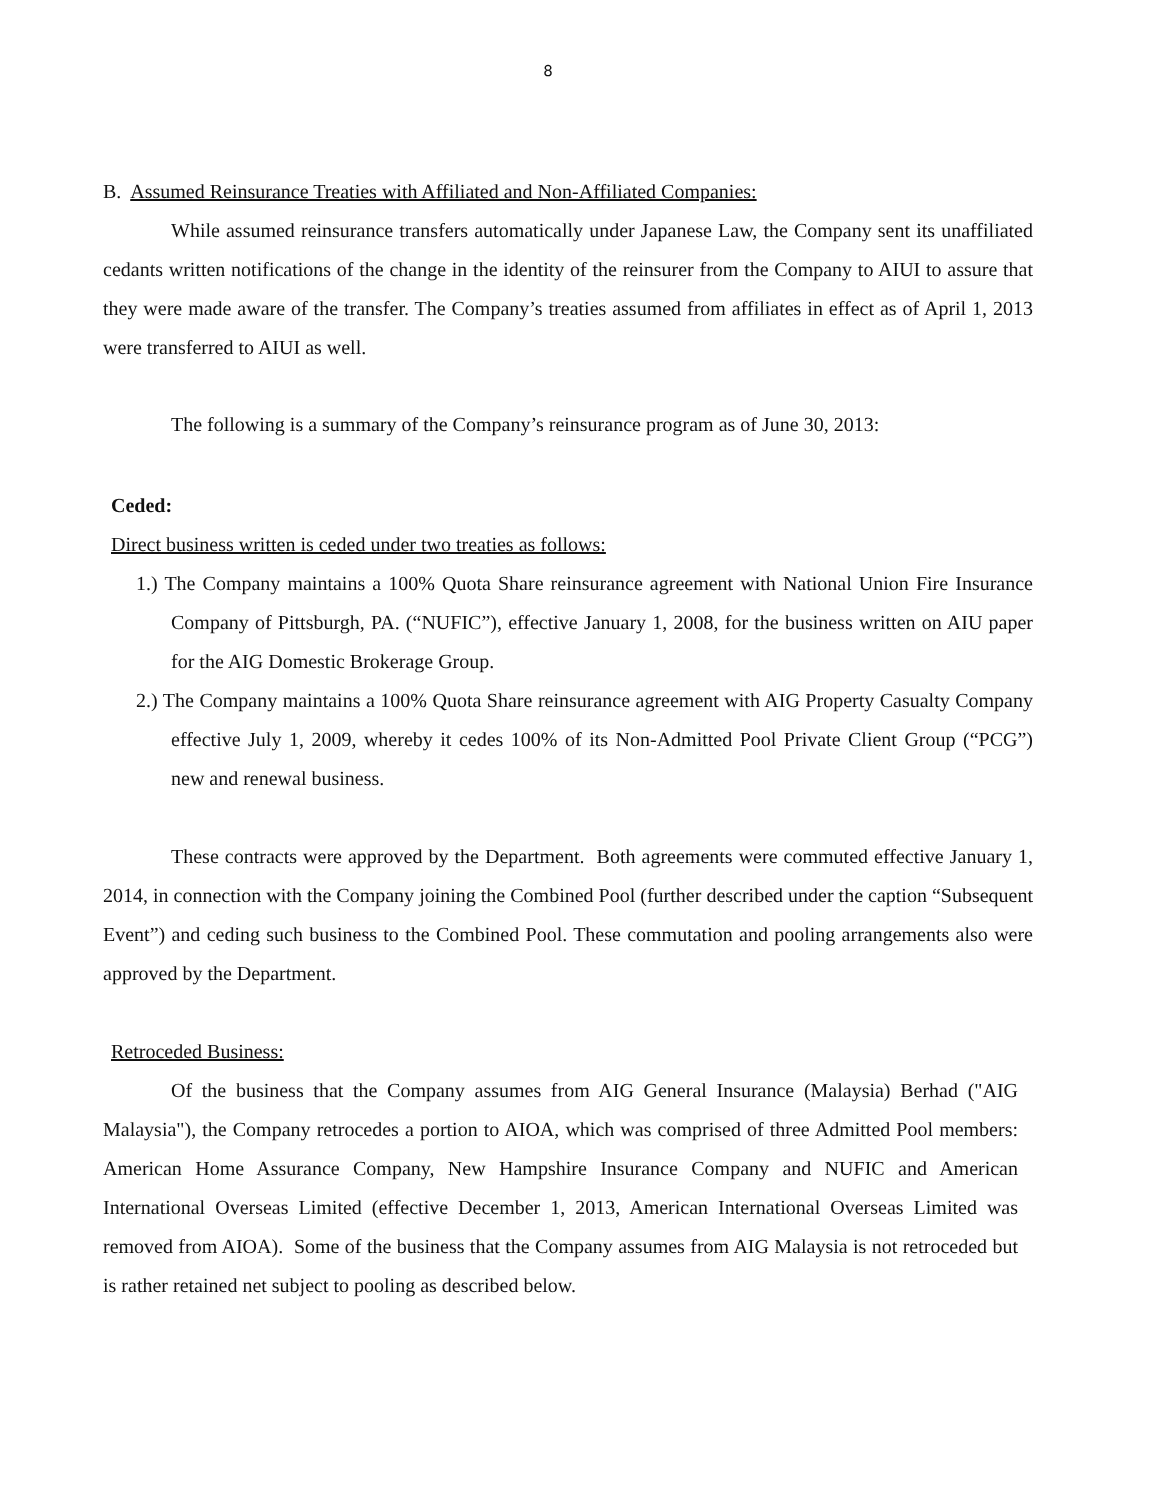8
B. Assumed Reinsurance Treaties with Affiliated and Non-Affiliated Companies:
While assumed reinsurance transfers automatically under Japanese Law, the Company sent its unaffiliated cedants written notifications of the change in the identity of the reinsurer from the Company to AIUI to assure that they were made aware of the transfer. The Company’s treaties assumed from affiliates in effect as of April 1, 2013 were transferred to AIUI as well.
The following is a summary of the Company’s reinsurance program as of June 30, 2013:
Ceded:
Direct business written is ceded under two treaties as follows:
1.) The Company maintains a 100% Quota Share reinsurance agreement with National Union Fire Insurance Company of Pittsburgh, PA. (“NUFIC”), effective January 1, 2008, for the business written on AIU paper for the AIG Domestic Brokerage Group.
2.) The Company maintains a 100% Quota Share reinsurance agreement with AIG Property Casualty Company effective July 1, 2009, whereby it cedes 100% of its Non-Admitted Pool Private Client Group (“PCG”) new and renewal business.
These contracts were approved by the Department. Both agreements were commuted effective January 1, 2014, in connection with the Company joining the Combined Pool (further described under the caption “Subsequent Event”) and ceding such business to the Combined Pool. These commutation and pooling arrangements also were approved by the Department.
Retroceded Business:
Of the business that the Company assumes from AIG General Insurance (Malaysia) Berhad ("AIG Malaysia"), the Company retrocedes a portion to AIOA, which was comprised of three Admitted Pool members: American Home Assurance Company, New Hampshire Insurance Company and NUFIC and American International Overseas Limited (effective December 1, 2013, American International Overseas Limited was removed from AIOA). Some of the business that the Company assumes from AIG Malaysia is not retroceded but is rather retained net subject to pooling as described below.